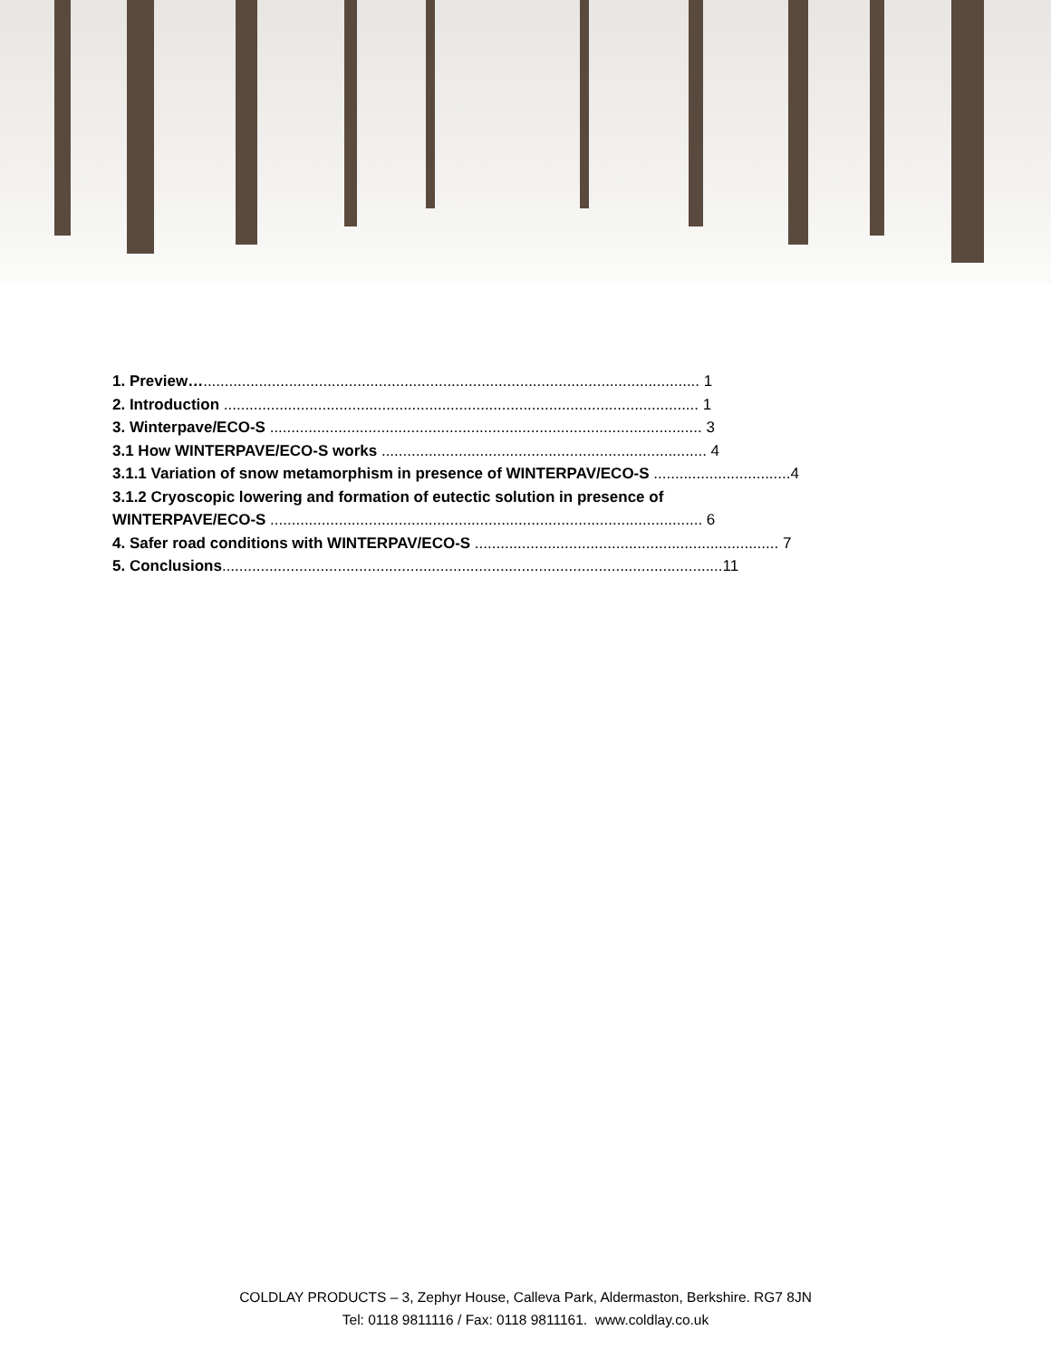1. Preview….................................................................................................................... 1
2. Introduction ............................................................................................................... 1
3. Winterpave/ECO-S ..................................................................................................... 3
3.1 How WINTERPAVE/ECO-S works ............................................................................ 4
3.1.1 Variation of snow metamorphism in presence of WINTERPAV/ECO-S ................................4
3.1.2 Cryoscopic lowering and formation of eutectic solution in presence of
WINTERPAVE/ECO-S ..................................................................................................... 6
4. Safer road conditions with WINTERPAV/ECO-S ....................................................................... 7
5. Conclusions.....................................................................................................................11
COLDLAY PRODUCTS – 3, Zephyr House, Calleva Park, Aldermaston, Berkshire. RG7 8JN
Tel: 0118 9811116 / Fax: 0118 9811161. www.coldlay.co.uk